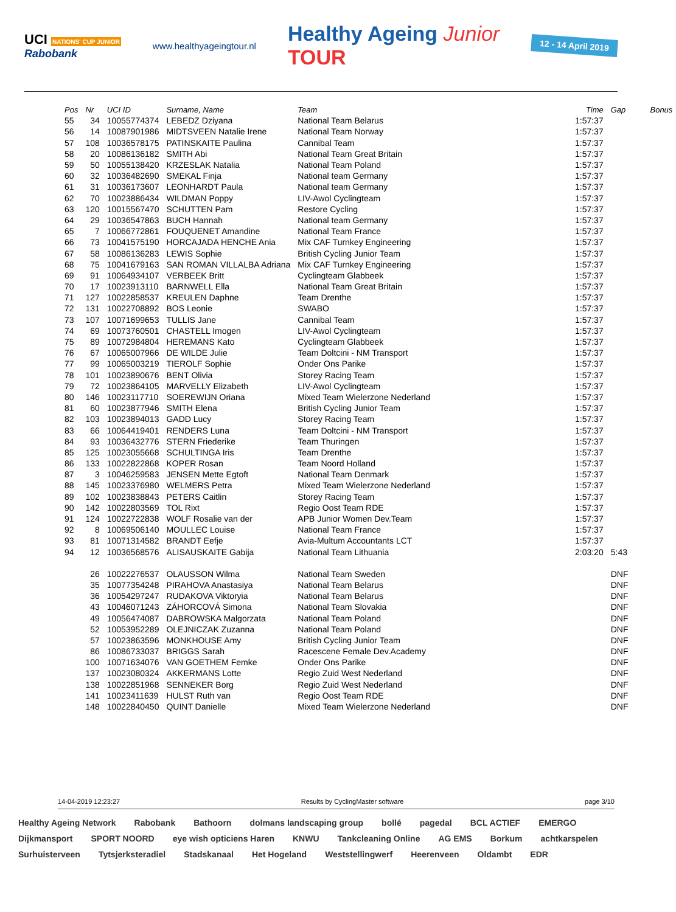UCI NATIONS' CUP JUNIOR
Rabobank
www.healthyageingtour.nl
Healthy Ageing Junior
TOUR
12 - 14 April 2019
| Pos | Nr | UCI ID | Surname, Name | Team | Time | Gap | Bonus |
| --- | --- | --- | --- | --- | --- | --- | --- |
| 55 | 34 | 10055774374 | LEBEDZ Dziyana | National Team Belarus | 1:57:37 | | |
| 56 | 14 | 10087901986 | MIDTSVEEN Natalie Irene | National Team Norway | 1:57:37 | | |
| 57 | 108 | 10036578175 | PATINSKAITE Paulina | Cannibal Team | 1:57:37 | | |
| 58 | 20 | 10086136182 | SMITH Abi | National Team Great Britain | 1:57:37 | | |
| 59 | 50 | 10055138420 | KRZESLAK Natalia | National Team Poland | 1:57:37 | | |
| 60 | 32 | 10036482690 | SMEKAL Finja | National team Germany | 1:57:37 | | |
| 61 | 31 | 10036173607 | LEONHARDT Paula | National team Germany | 1:57:37 | | |
| 62 | 70 | 10023886434 | WILDMAN Poppy | LIV-Awol Cyclingteam | 1:57:37 | | |
| 63 | 120 | 10015567470 | SCHUTTEN Pam | Restore Cycling | 1:57:37 | | |
| 64 | 29 | 10036547863 | BUCH Hannah | National team Germany | 1:57:37 | | |
| 65 | 7 | 10066772861 | FOUQUENET Amandine | National Team France | 1:57:37 | | |
| 66 | 73 | 10041575190 | HORCAJADA HENCHE Ania | Mix CAF Turnkey Engineering | 1:57:37 | | |
| 67 | 58 | 10086136283 | LEWIS Sophie | British Cycling Junior Team | 1:57:37 | | |
| 68 | 75 | 10041679163 | SAN ROMAN VILLALBA Adriana | Mix CAF Turnkey Engineering | 1:57:37 | | |
| 69 | 91 | 10064934107 | VERBEEK Britt | Cyclingteam Glabbeek | 1:57:37 | | |
| 70 | 17 | 10023913110 | BARNWELL Ella | National Team Great Britain | 1:57:37 | | |
| 71 | 127 | 10022858537 | KREULEN Daphne | Team Drenthe | 1:57:37 | | |
| 72 | 131 | 10022708892 | BOS Leonie | SWABO | 1:57:37 | | |
| 73 | 107 | 10071699653 | TULLIS Jane | Cannibal Team | 1:57:37 | | |
| 74 | 69 | 10073760501 | CHASTELL Imogen | LIV-Awol Cyclingteam | 1:57:37 | | |
| 75 | 89 | 10072984804 | HEREMANS Kato | Cyclingteam Glabbeek | 1:57:37 | | |
| 76 | 67 | 10065007966 | DE WILDE Julie | Team Doltcini - NM Transport | 1:57:37 | | |
| 77 | 99 | 10065003219 | TIEROLF Sophie | Onder Ons Parike | 1:57:37 | | |
| 78 | 101 | 10023890676 | BENT Olivia | Storey Racing Team | 1:57:37 | | |
| 79 | 72 | 10023864105 | MARVELLY Elizabeth | LIV-Awol Cyclingteam | 1:57:37 | | |
| 80 | 146 | 10023117710 | SOEREWIJN Oriana | Mixed Team Wielerzone Nederland | 1:57:37 | | |
| 81 | 60 | 10023877946 | SMITH Elena | British Cycling Junior Team | 1:57:37 | | |
| 82 | 103 | 10023894013 | GADD Lucy | Storey Racing Team | 1:57:37 | | |
| 83 | 66 | 10064419401 | RENDERS Luna | Team Doltcini - NM Transport | 1:57:37 | | |
| 84 | 93 | 10036432776 | STERN Friederike | Team Thuringen | 1:57:37 | | |
| 85 | 125 | 10023055668 | SCHULTINGA Iris | Team Drenthe | 1:57:37 | | |
| 86 | 133 | 10022822868 | KOPER Rosan | Team Noord Holland | 1:57:37 | | |
| 87 | 3 | 10046259583 | JENSEN Mette Egtoft | National Team Denmark | 1:57:37 | | |
| 88 | 145 | 10023376980 | WELMERS Petra | Mixed Team Wielerzone Nederland | 1:57:37 | | |
| 89 | 102 | 10023838843 | PETERS Caitlin | Storey Racing Team | 1:57:37 | | |
| 90 | 142 | 10022803569 | TOL Rixt | Regio Oost Team RDE | 1:57:37 | | |
| 91 | 124 | 10022722838 | WOLF Rosalie van der | APB Junior Women Dev.Team | 1:57:37 | | |
| 92 | 8 | 10069506140 | MOULLEC Louise | National Team France | 1:57:37 | | |
| 93 | 81 | 10071314582 | BRANDT Eefje | Avia-Multum Accountants LCT | 1:57:37 | | |
| 94 | 12 | 10036568576 | ALISAUSKAITE Gabija | National Team Lithuania | 2:03:20 | 5:43 | |
| | 26 | 10022276537 | OLAUSSON Wilma | National Team Sweden | | DNF | |
| | 35 | 10077354248 | PIRAHOVA Anastasiya | National Team Belarus | | DNF | |
| | 36 | 10054297247 | RUDAKOVA Viktoryia | National Team Belarus | | DNF | |
| | 43 | 10046071243 | ZÁHORCOVÁ Simona | National Team Slovakia | | DNF | |
| | 49 | 10056474087 | DABROWSKA Malgorzata | National Team Poland | | DNF | |
| | 52 | 10053952289 | OLEJNICZAK Zuzanna | National Team Poland | | DNF | |
| | 57 | 10023863596 | MONKHOUSE Amy | British Cycling Junior Team | | DNF | |
| | 86 | 10086733037 | BRIGGS Sarah | Racescene Female Dev.Academy | | DNF | |
| | 100 | 10071634076 | VAN GOETHEM Femke | Onder Ons Parike | | DNF | |
| | 137 | 10023080324 | AKKERMANS Lotte | Regio Zuid West Nederland | | DNF | |
| | 138 | 10022851968 | SENNEKER Borg | Regio Zuid West Nederland | | DNF | |
| | 141 | 10023411639 | HULST Ruth van | Regio Oost Team RDE | | DNF | |
| | 148 | 10022840450 | QUINT Danielle | Mixed Team Wielerzone Nederland | | DNF | |
14-04-2019 12:23:27 Results by CyclingMaster software page 3/10
Healthy Ageing Network Rabobank Bathoorn dolmans landscaping group bollé pagedal BCL ACTIEF EMERGO Dijkmansport SPORT NOORD eye wish opticiens Haren KNWU Tankcleaning Online AG EMS Borkum achtkarspelen Surhuisterveen Tytsjerksteradiel Stadskanaal Het Hogeland Weststellingwerf Heerenveen Oldambt EDR